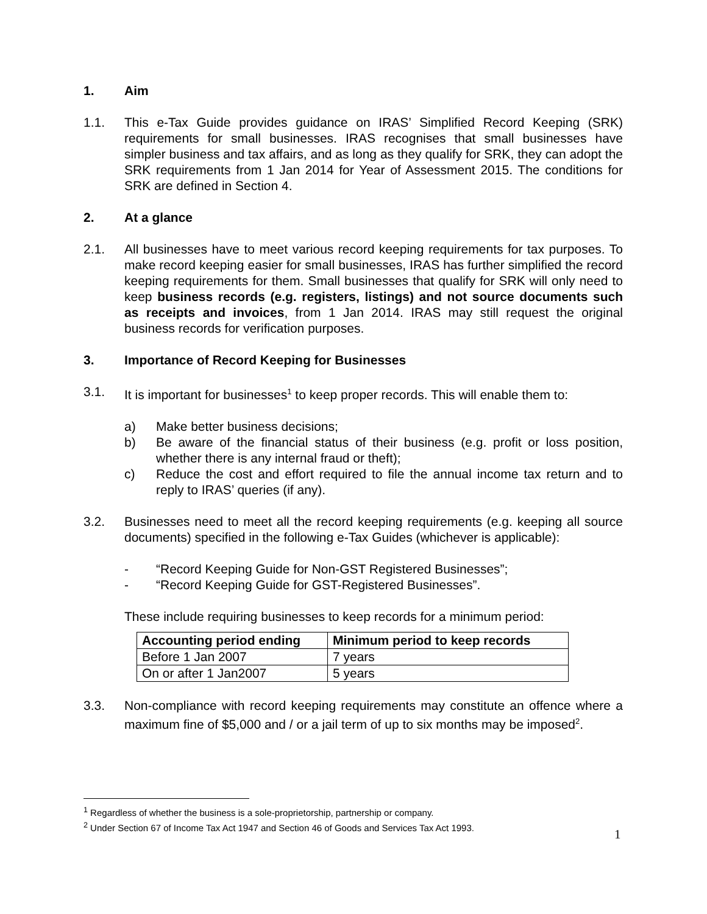1. Aim
1.1. This e-Tax Guide provides guidance on IRAS’ Simplified Record Keeping (SRK) requirements for small businesses. IRAS recognises that small businesses have simpler business and tax affairs, and as long as they qualify for SRK, they can adopt the SRK requirements from 1 Jan 2014 for Year of Assessment 2015. The conditions for SRK are defined in Section 4.
2. At a glance
2.1. All businesses have to meet various record keeping requirements for tax purposes. To make record keeping easier for small businesses, IRAS has further simplified the record keeping requirements for them. Small businesses that qualify for SRK will only need to keep business records (e.g. registers, listings) and not source documents such as receipts and invoices, from 1 Jan 2014. IRAS may still request the original business records for verification purposes.
3. Importance of Record Keeping for Businesses
3.1. It is important for businesses<sup>1</sup> to keep proper records. This will enable them to:
a) Make better business decisions;
b) Be aware of the financial status of their business (e.g. profit or loss position, whether there is any internal fraud or theft);
c) Reduce the cost and effort required to file the annual income tax return and to reply to IRAS’ queries (if any).
3.2. Businesses need to meet all the record keeping requirements (e.g. keeping all source documents) specified in the following e-Tax Guides (whichever is applicable):
- “Record Keeping Guide for Non-GST Registered Businesses”;
- “Record Keeping Guide for GST-Registered Businesses”.
These include requiring businesses to keep records for a minimum period:
| Accounting period ending | Minimum period to keep records |
| --- | --- |
| Before 1 Jan 2007 | 7 years |
| On or after 1 Jan2007 | 5 years |
3.3. Non-compliance with record keeping requirements may constitute an offence where a maximum fine of $5,000 and / or a jail term of up to six months may be imposed<sup>2</sup>.
<sup>1</sup> Regardless of whether the business is a sole-proprietorship, partnership or company.
<sup>2</sup> Under Section 67 of Income Tax Act 1947 and Section 46 of Goods and Services Tax Act 1993.
1